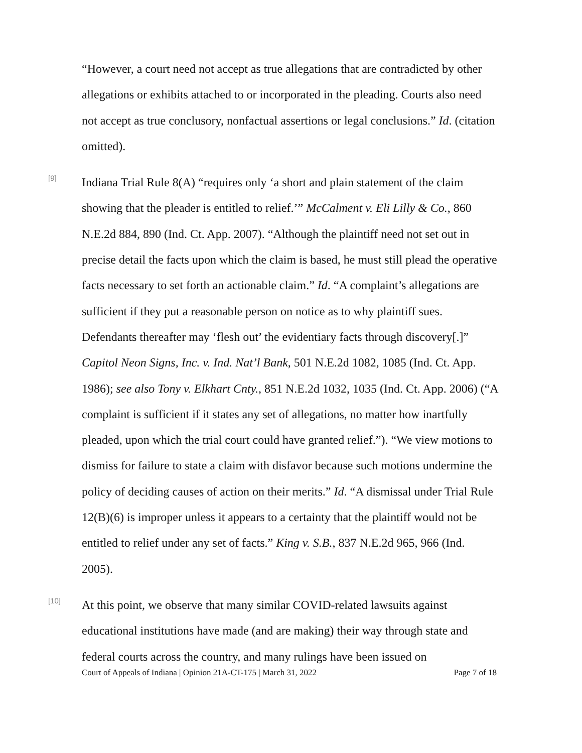“However, a court need not accept as true allegations that are contradicted by other allegations or exhibits attached to or incorporated in the pleading. Courts also need not accept as true conclusory, nonfactual assertions or legal conclusions.” Id. (citation omitted).
[9]
Indiana Trial Rule 8(A) “requires only ‘a short and plain statement of the claim showing that the pleader is entitled to relief.’” McCalment v. Eli Lilly & Co., 860 N.E.2d 884, 890 (Ind. Ct. App. 2007). “Although the plaintiff need not set out in precise detail the facts upon which the claim is based, he must still plead the operative facts necessary to set forth an actionable claim.” Id. “A complaint’s allegations are sufficient if they put a reasonable person on notice as to why plaintiff sues. Defendants thereafter may ‘flesh out’ the evidentiary facts through discovery[.]” Capitol Neon Signs, Inc. v. Ind. Nat’l Bank, 501 N.E.2d 1082, 1085 (Ind. Ct. App. 1986); see also Tony v. Elkhart Cnty., 851 N.E.2d 1032, 1035 (Ind. Ct. App. 2006) (“A complaint is sufficient if it states any set of allegations, no matter how inartfully pleaded, upon which the trial court could have granted relief.”). “We view motions to dismiss for failure to state a claim with disfavor because such motions undermine the policy of deciding causes of action on their merits.” Id. “A dismissal under Trial Rule 12(B)(6) is improper unless it appears to a certainty that the plaintiff would not be entitled to relief under any set of facts.” King v. S.B., 837 N.E.2d 965, 966 (Ind. 2005).
[10]
At this point, we observe that many similar COVID-related lawsuits against educational institutions have made (and are making) their way through state and federal courts across the country, and many rulings have been issued on
Court of Appeals of Indiana | Opinion 21A-CT-175 | March 31, 2022 Page 7 of 18